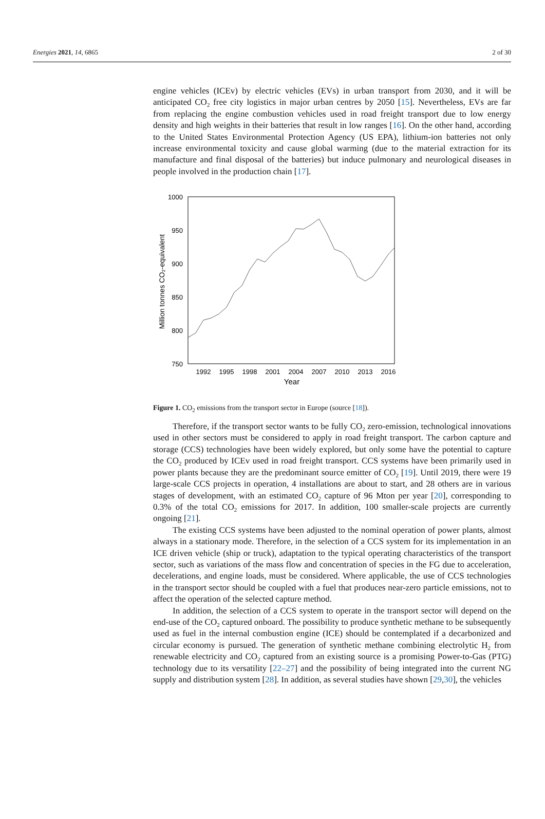Energies 2021, 14, 6865 2 of 30
engine vehicles (ICEv) by electric vehicles (EVs) in urban transport from 2030, and it will be anticipated CO<sub>2</sub> free city logistics in major urban centres by 2050 [15]. Nevertheless, EVs are far from replacing the engine combustion vehicles used in road freight transport due to low energy density and high weights in their batteries that result in low ranges [16]. On the other hand, according to the United States Environmental Protection Agency (US EPA), lithium-ion batteries not only increase environmental toxicity and cause global warming (due to the material extraction for its manufacture and final disposal of the batteries) but induce pulmonary and neurological diseases in people involved in the production chain [17].
1000
950
900
850
800
750
1992
1995
1998
2001
2004
2007
2010
2013
2016
Year
Million tonnes CO₂-equivalent
Figure 1. CO<sub>2</sub> emissions from the transport sector in Europe (source [18]).
Therefore, if the transport sector wants to be fully CO<sub>2</sub> zero-emission, technological innovations used in other sectors must be considered to apply in road freight transport. The carbon capture and storage (CCS) technologies have been widely explored, but only some have the potential to capture the CO<sub>2</sub> produced by ICEv used in road freight transport. CCS systems have been primarily used in power plants because they are the predominant source emitter of CO<sub>2</sub> [19]. Until 2019, there were 19 large-scale CCS projects in operation, 4 installations are about to start, and 28 others are in various stages of development, with an estimated CO<sub>2</sub> capture of 96 Mton per year [20], corresponding to 0.3% of the total CO<sub>2</sub> emissions for 2017. In addition, 100 smaller-scale projects are currently ongoing [21].
The existing CCS systems have been adjusted to the nominal operation of power plants, almost always in a stationary mode. Therefore, in the selection of a CCS system for its implementation in an ICE driven vehicle (ship or truck), adaptation to the typical operating characteristics of the transport sector, such as variations of the mass flow and concentration of species in the FG due to acceleration, decelerations, and engine loads, must be considered. Where applicable, the use of CCS technologies in the transport sector should be coupled with a fuel that produces near-zero particle emissions, not to affect the operation of the selected capture method.
In addition, the selection of a CCS system to operate in the transport sector will depend on the end-use of the CO<sub>2</sub> captured onboard. The possibility to produce synthetic methane to be subsequently used as fuel in the internal combustion engine (ICE) should be contemplated if a decarbonized and circular economy is pursued. The generation of synthetic methane combining electrolytic H<sub>2</sub> from renewable electricity and CO<sub>2</sub> captured from an existing source is a promising Power-to-Gas (PTG) technology due to its versatility [22–27] and the possibility of being integrated into the current NG supply and distribution system [28]. In addition, as several studies have shown [29,30], the vehicles